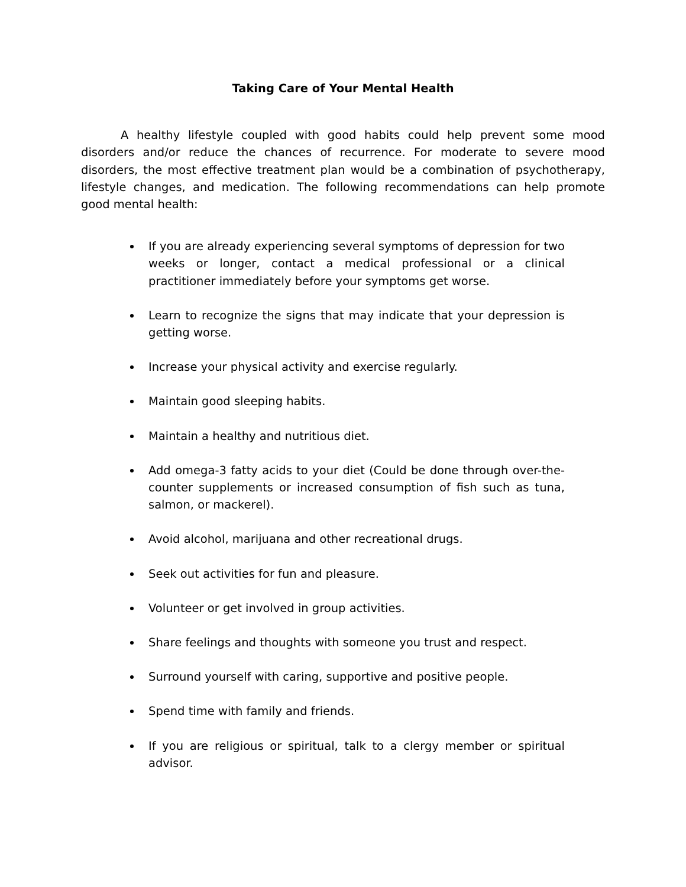Taking Care of Your Mental Health
A healthy lifestyle coupled with good habits could help prevent some mood disorders and/or reduce the chances of recurrence. For moderate to severe mood disorders, the most effective treatment plan would be a combination of psychotherapy, lifestyle changes, and medication. The following recommendations can help promote good mental health:
If you are already experiencing several symptoms of depression for two weeks or longer, contact a medical professional or a clinical practitioner immediately before your symptoms get worse.
Learn to recognize the signs that may indicate that your depression is getting worse.
Increase your physical activity and exercise regularly.
Maintain good sleeping habits.
Maintain a healthy and nutritious diet.
Add omega-3 fatty acids to your diet (Could be done through over-the-counter supplements or increased consumption of fish such as tuna, salmon, or mackerel).
Avoid alcohol, marijuana and other recreational drugs.
Seek out activities for fun and pleasure.
Volunteer or get involved in group activities.
Share feelings and thoughts with someone you trust and respect.
Surround yourself with caring, supportive and positive people.
Spend time with family and friends.
If you are religious or spiritual, talk to a clergy member or spiritual advisor.